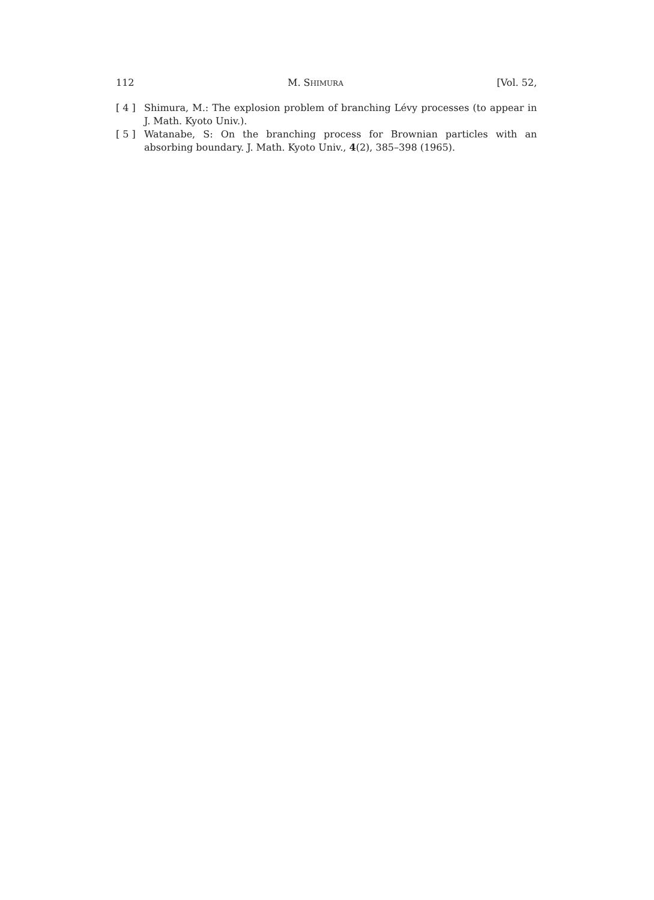112 M. SHIMURA [Vol. 52,
[ 4 ] Shimura, M.: The explosion problem of branching Lévy processes (to appear in J. Math. Kyoto Univ.).
[ 5 ] Watanabe, S: On the branching process for Brownian particles with an absorbing boundary. J. Math. Kyoto Univ., 4(2), 385–398 (1965).